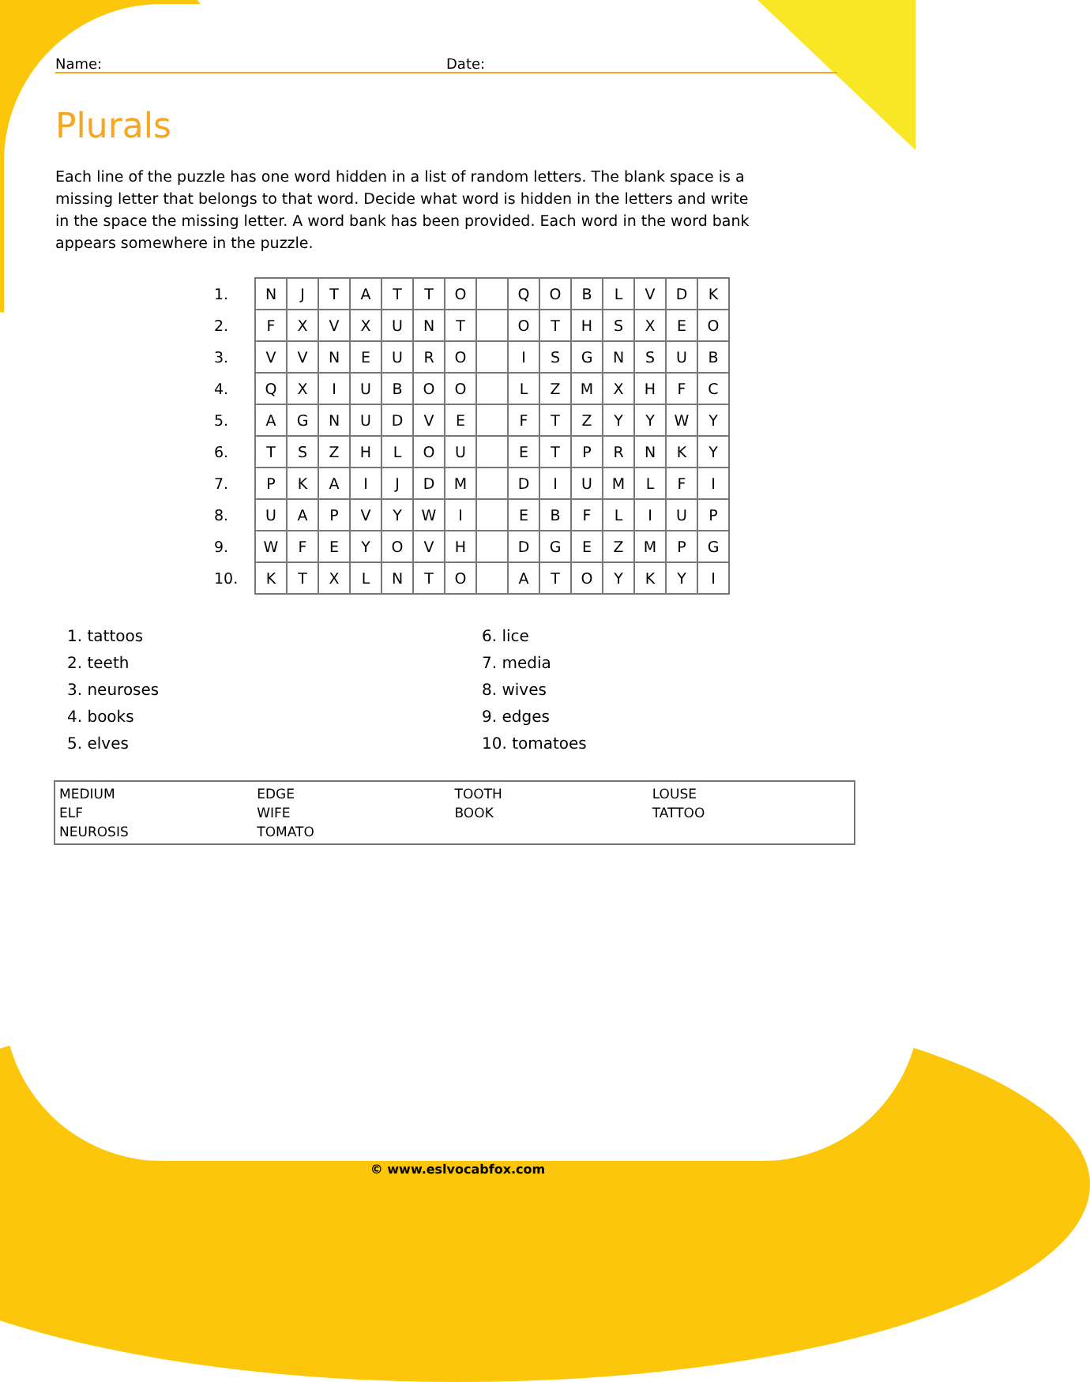Name: Date:
Plurals
Each line of the puzzle has one word hidden in a list of random letters. The blank space is a missing letter that belongs to that word. Decide what word is hidden in the letters and write in the space the missing letter. A word bank has been provided. Each word in the word bank appears somewhere in the puzzle.
| 1. | N | J | T | A | T | T | O | | Q | O | B | L | V | D | K |
| 2. | F | X | V | X | U | N | T | | O | T | H | S | X | E | O |
| 3. | V | V | N | E | U | R | O | | I | S | G | N | S | U | B |
| 4. | Q | X | I | U | B | O | O | | L | Z | M | X | H | F | C |
| 5. | A | G | N | U | D | V | E | | F | T | Z | Y | Y | W | Y |
| 6. | T | S | Z | H | L | O | U | | E | T | P | R | N | K | Y |
| 7. | P | K | A | I | J | D | M | | D | I | U | M | L | F | I |
| 8. | U | A | P | V | Y | W | I | | E | B | F | L | I | U | P |
| 9. | W | F | E | Y | O | V | H | | D | G | E | Z | M | P | G |
| 10. | K | T | X | L | N | T | O | | A | T | O | Y | K | Y | I |
1. tattoos
2. teeth
3. neuroses
4. books
5. elves
6. lice
7. media
8. wives
9. edges
10. tomatoes
MEDIUM
EDGE
TOOTH
LOUSE
ELF
WIFE
BOOK
TATTOO
NEUROSIS
TOMATO
© www.eslvocabfox.com